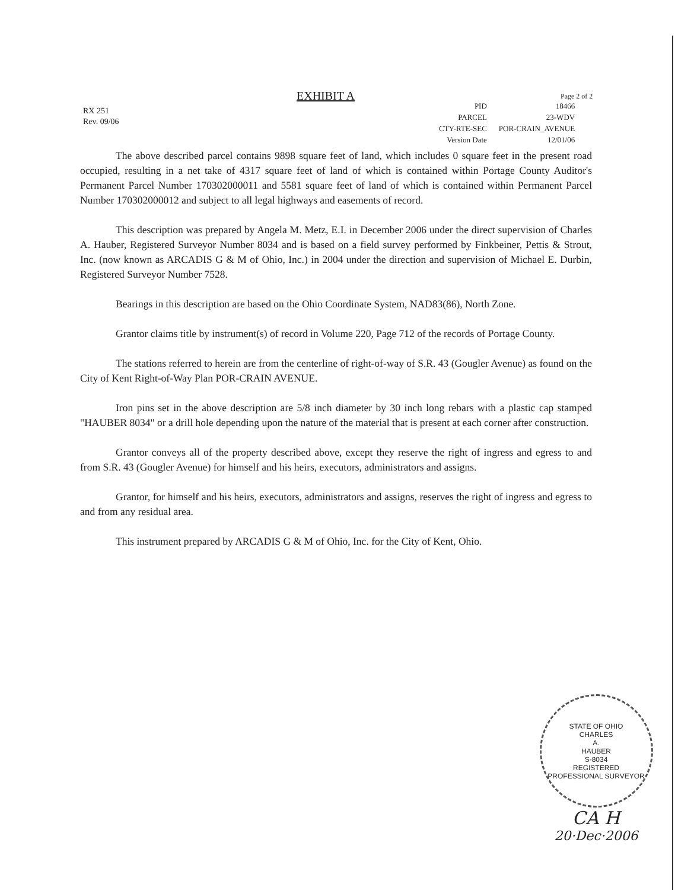EXHIBIT A Page 2 of 2
RX 251
Rev. 09/06
| PID | 18466 |
| PARCEL | 23-WDV |
| CTY-RTE-SEC | POR-CRAIN_AVENUE |
| Version Date | 12/01/06 |
The above described parcel contains 9898 square feet of land, which includes 0 square feet in the present road occupied, resulting in a net take of 4317 square feet of land of which is contained within Portage County Auditor's Permanent Parcel Number 170302000011 and 5581 square feet of land of which is contained within Permanent Parcel Number 170302000012 and subject to all legal highways and easements of record.
This description was prepared by Angela M. Metz, E.I. in December 2006 under the direct supervision of Charles A. Hauber, Registered Surveyor Number 8034 and is based on a field survey performed by Finkbeiner, Pettis & Strout, Inc. (now known as ARCADIS G & M of Ohio, Inc.) in 2004 under the direction and supervision of Michael E. Durbin, Registered Surveyor Number 7528.
Bearings in this description are based on the Ohio Coordinate System, NAD83(86), North Zone.
Grantor claims title by instrument(s) of record in Volume 220, Page 712 of the records of Portage County.
The stations referred to herein are from the centerline of right-of-way of S.R. 43 (Gougler Avenue) as found on the City of Kent Right-of-Way Plan POR-CRAIN AVENUE.
Iron pins set in the above description are 5/8 inch diameter by 30 inch long rebars with a plastic cap stamped "HAUBER 8034" or a drill hole depending upon the nature of the material that is present at each corner after construction.
Grantor conveys all of the property described above, except they reserve the right of ingress and egress to and from S.R. 43 (Gougler Avenue) for himself and his heirs, executors, administrators and assigns.
Grantor, for himself and his heirs, executors, administrators and assigns, reserves the right of ingress and egress to and from any residual area.
This instrument prepared by ARCADIS G & M of Ohio, Inc. for the City of Kent, Ohio.
STATE OF OHIO
CHARLES
A.
HAUBER
S-8034
REGISTERED
PROFESSIONAL SURVEYOR
CA H
20·Dec·2006